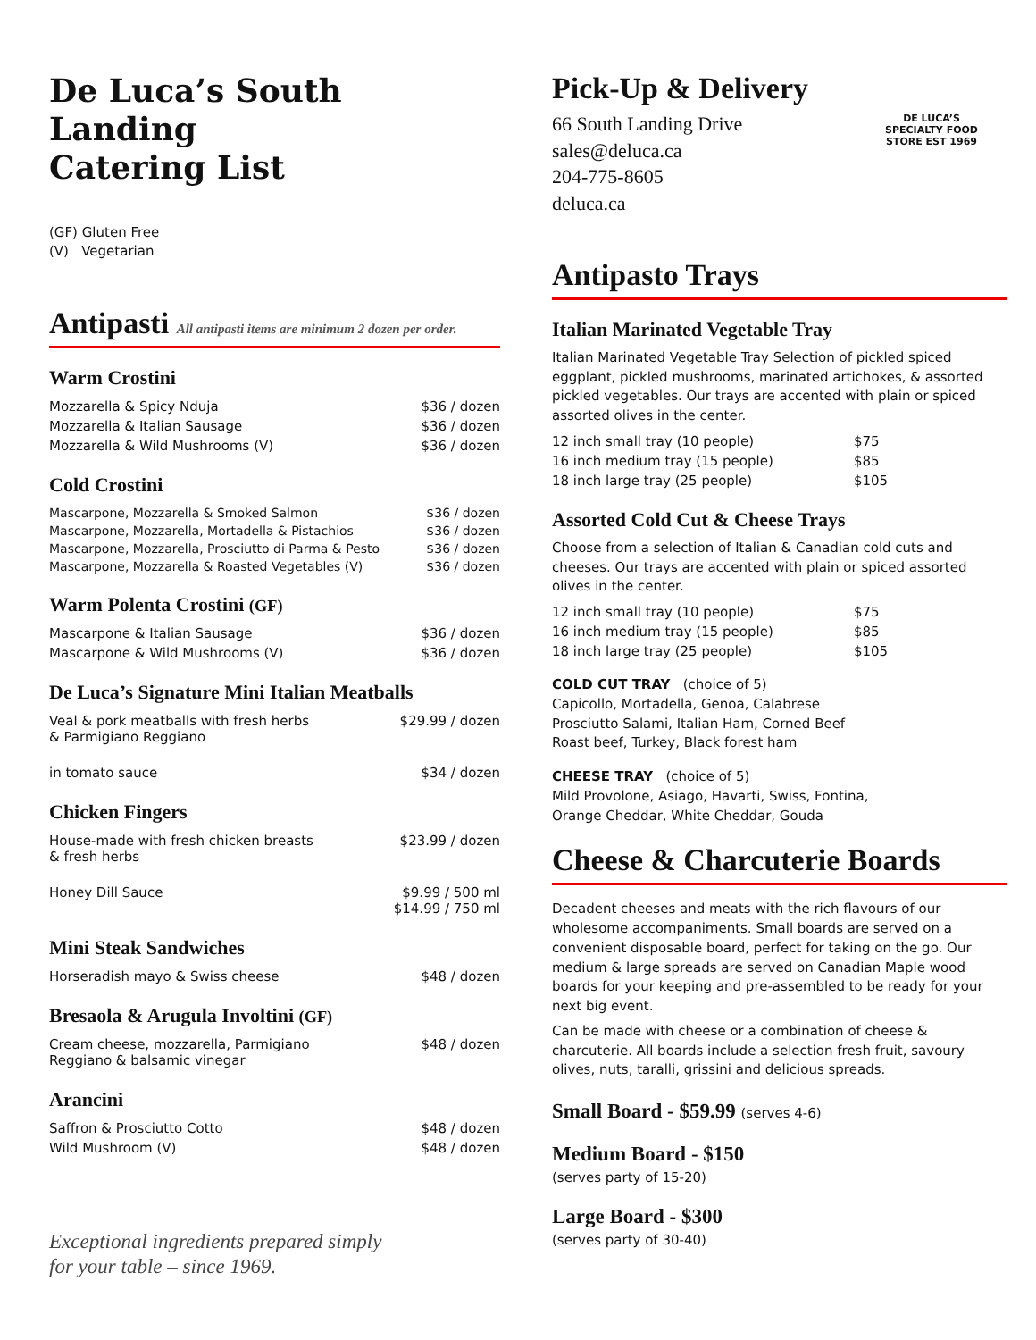De Luca’s South Landing
Catering List
(GF) Gluten Free
(V) Vegetarian
Antipasti
All antipasti items are minimum 2 dozen per order.
Warm Crostini
| Mozzarella & Spicy Nduja | $36 / dozen |
| Mozzarella & Italian Sausage | $36 / dozen |
| Mozzarella & Wild Mushrooms (V) | $36 / dozen |
Cold Crostini
| Mascarpone, Mozzarella & Smoked Salmon | $36 / dozen |
| Mascarpone, Mozzarella, Mortadella & Pistachios | $36 / dozen |
| Mascarpone, Mozzarella, Prosciutto di Parma & Pesto | $36 / dozen |
| Mascarpone, Mozzarella & Roasted Vegetables (V) | $36 / dozen |
Warm Polenta Crostini (GF)
| Mascarpone & Italian Sausage | $36 / dozen |
| Mascarpone & Wild Mushrooms (V) | $36 / dozen |
De Luca’s Signature Mini Italian Meatballs
| Veal & pork meatballs with fresh herbs & Parmigiano Reggiano | $29.99 / dozen |
| in tomato sauce | $34 / dozen |
Chicken Fingers
| House-made with fresh chicken breasts & fresh herbs | $23.99 / dozen |
| Honey Dill Sauce | $9.99 / 500 ml $14.99 / 750 ml |
Mini Steak Sandwiches
| Horseradish mayo & Swiss cheese | $48 / dozen |
Bresaola & Arugula Involtini (GF)
| Cream cheese, mozzarella, Parmigiano Reggiano & balsamic vinegar | $48 / dozen |
Arancini
| Saffron & Prosciutto Cotto | $48 / dozen |
| Wild Mushroom (V) | $48 / dozen |
Exceptional ingredients prepared simply
for your table – since 1969.
Pick-Up & Delivery
66 South Landing Drive
sales@deluca.ca
204-775-8605
deluca.ca
DE LUCA’S
SPECIALTY FOOD STORE EST 1969
Antipasto Trays
Italian Marinated Vegetable Tray
Italian Marinated Vegetable Tray Selection of pickled spiced eggplant, pickled mushrooms, marinated artichokes, & assorted pickled vegetables. Our trays are accented with plain or spiced assorted olives in the center.
| 12 inch small tray (10 people) | $75 |
| 16 inch medium tray (15 people) | $85 |
| 18 inch large tray (25 people) | $105 |
Assorted Cold Cut & Cheese Trays
Choose from a selection of Italian & Canadian cold cuts and cheeses. Our trays are accented with plain or spiced assorted olives in the center.
| 12 inch small tray (10 people) | $75 |
| 16 inch medium tray (15 people) | $85 |
| 18 inch large tray (25 people) | $105 |
COLD CUT TRAY (choice of 5)
Capicollo, Mortadella, Genoa, Calabrese
Prosciutto Salami, Italian Ham, Corned Beef
Roast beef, Turkey, Black forest ham
CHEESE TRAY (choice of 5)
Mild Provolone, Asiago, Havarti, Swiss, Fontina,
Orange Cheddar, White Cheddar, Gouda
Cheese & Charcuterie Boards
Decadent cheeses and meats with the rich flavours of our wholesome accompaniments. Small boards are served on a convenient disposable board, perfect for taking on the go. Our medium & large spreads are served on Canadian Maple wood boards for your keeping and pre-assembled to be ready for your next big event.
Can be made with cheese or a combination of cheese & charcuterie. All boards include a selection fresh fruit, savoury olives, nuts, taralli, grissini and delicious spreads.
Small Board - $59.99 (serves 4-6)
Medium Board - $150
(serves party of 15-20)
Large Board - $300
(serves party of 30-40)